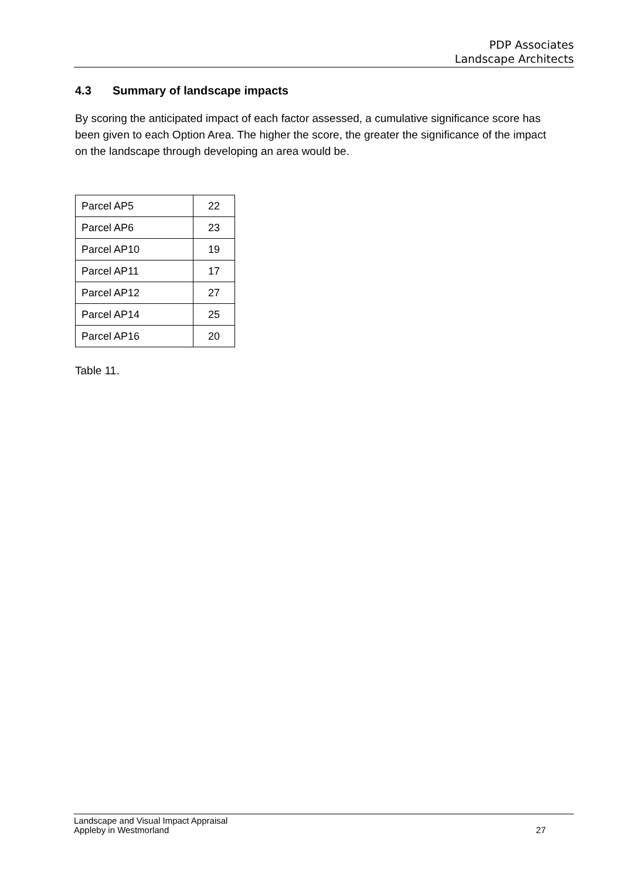PDP Associates
Landscape Architects
4.3 Summary of landscape impacts
By scoring the anticipated impact of each factor assessed, a cumulative significance score has been given to each Option Area. The higher the score, the greater the significance of the impact on the landscape through developing an area would be.
| Parcel AP5 | 22 |
| Parcel AP6 | 23 |
| Parcel AP10 | 19 |
| Parcel AP11 | 17 |
| Parcel AP12 | 27 |
| Parcel AP14 | 25 |
| Parcel AP16 | 20 |
Table 11.
Landscape and Visual Impact Appraisal
Appleby in Westmorland
27